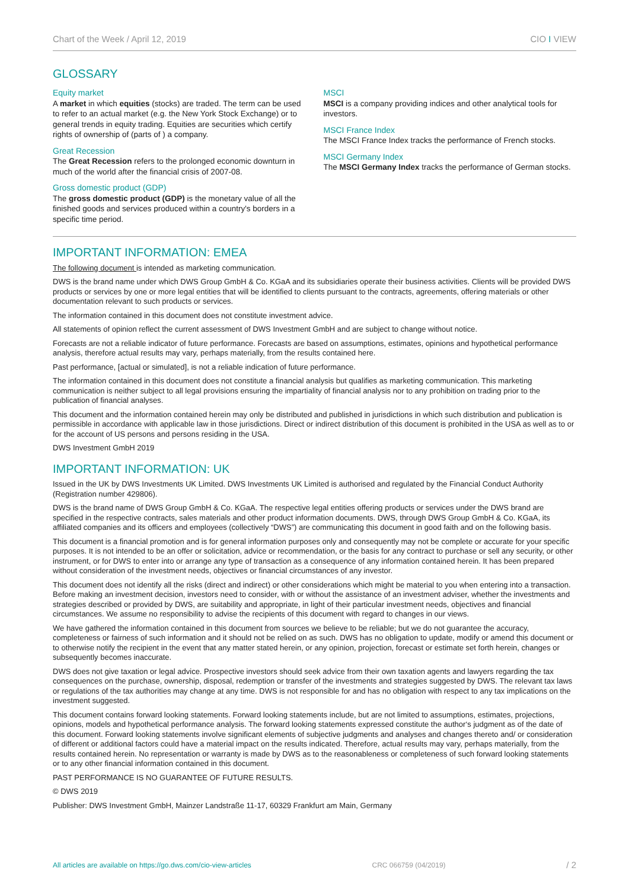Chart of the Week / April 12, 2019 CIO I VIEW
GLOSSARY
Equity market
A market in which equities (stocks) are traded. The term can be used to refer to an actual market (e.g. the New York Stock Exchange) or to general trends in equity trading. Equities are securities which certify rights of ownership of (parts of ) a company.
Great Recession
The Great Recession refers to the prolonged economic downturn in much of the world after the financial crisis of 2007-08.
Gross domestic product (GDP)
The gross domestic product (GDP) is the monetary value of all the finished goods and services produced within a country's borders in a specific time period.
MSCI
MSCI is a company providing indices and other analytical tools for investors.
MSCI France Index
The MSCI France Index tracks the performance of French stocks.
MSCI Germany Index
The MSCI Germany Index tracks the performance of German stocks.
IMPORTANT INFORMATION: EMEA
The following document is intended as marketing communication.
DWS is the brand name under which DWS Group GmbH & Co. KGaA and its subsidiaries operate their business activities. Clients will be provided DWS products or services by one or more legal entities that will be identified to clients pursuant to the contracts, agreements, offering materials or other documentation relevant to such products or services.
The information contained in this document does not constitute investment advice.
All statements of opinion reflect the current assessment of DWS Investment GmbH and are subject to change without notice.
Forecasts are not a reliable indicator of future performance. Forecasts are based on assumptions, estimates, opinions and hypothetical performance analysis, therefore actual results may vary, perhaps materially, from the results contained here.
Past performance, [actual or simulated], is not a reliable indication of future performance.
The information contained in this document does not constitute a financial analysis but qualifies as marketing communication. This marketing communication is neither subject to all legal provisions ensuring the impartiality of financial analysis nor to any prohibition on trading prior to the publication of financial analyses.
This document and the information contained herein may only be distributed and published in jurisdictions in which such distribution and publication is permissible in accordance with applicable law in those jurisdictions. Direct or indirect distribution of this document is prohibited in the USA as well as to or for the account of US persons and persons residing in the USA.
DWS Investment GmbH 2019
IMPORTANT INFORMATION: UK
Issued in the UK by DWS Investments UK Limited. DWS Investments UK Limited is authorised and regulated by the Financial Conduct Authority (Registration number 429806).
DWS is the brand name of DWS Group GmbH & Co. KGaA. The respective legal entities offering products or services under the DWS brand are specified in the respective contracts, sales materials and other product information documents. DWS, through DWS Group GmbH & Co. KGaA, its affiliated companies and its officers and employees (collectively “DWS”) are communicating this document in good faith and on the following basis.
This document is a financial promotion and is for general information purposes only and consequently may not be complete or accurate for your specific purposes. It is not intended to be an offer or solicitation, advice or recommendation, or the basis for any contract to purchase or sell any security, or other instrument, or for DWS to enter into or arrange any type of transaction as a consequence of any information contained herein. It has been prepared without consideration of the investment needs, objectives or financial circumstances of any investor.
This document does not identify all the risks (direct and indirect) or other considerations which might be material to you when entering into a transaction. Before making an investment decision, investors need to consider, with or without the assistance of an investment adviser, whether the investments and strategies described or provided by DWS, are suitability and appropriate, in light of their particular investment needs, objectives and financial circumstances. We assume no responsibility to advise the recipients of this document with regard to changes in our views.
We have gathered the information contained in this document from sources we believe to be reliable; but we do not guarantee the accuracy, completeness or fairness of such information and it should not be relied on as such. DWS has no obligation to update, modify or amend this document or to otherwise notify the recipient in the event that any matter stated herein, or any opinion, projection, forecast or estimate set forth herein, changes or subsequently becomes inaccurate.
DWS does not give taxation or legal advice. Prospective investors should seek advice from their own taxation agents and lawyers regarding the tax consequences on the purchase, ownership, disposal, redemption or transfer of the investments and strategies suggested by DWS. The relevant tax laws or regulations of the tax authorities may change at any time. DWS is not responsible for and has no obligation with respect to any tax implications on the investment suggested.
This document contains forward looking statements. Forward looking statements include, but are not limited to assumptions, estimates, projections, opinions, models and hypothetical performance analysis. The forward looking statements expressed constitute the author‘s judgment as of the date of this document. Forward looking statements involve significant elements of subjective judgments and analyses and changes thereto and/ or consideration of different or additional factors could have a material impact on the results indicated. Therefore, actual results may vary, perhaps materially, from the results contained herein. No representation or warranty is made by DWS as to the reasonableness or completeness of such forward looking statements or to any other financial information contained in this document.
PAST PERFORMANCE IS NO GUARANTEE OF FUTURE RESULTS.
© DWS 2019
Publisher: DWS Investment GmbH, Mainzer Landstraße 11-17, 60329 Frankfurt am Main, Germany
All articles are available on https://go.dws.com/cio-view-articles CRC 066759 (04/2019) / 2